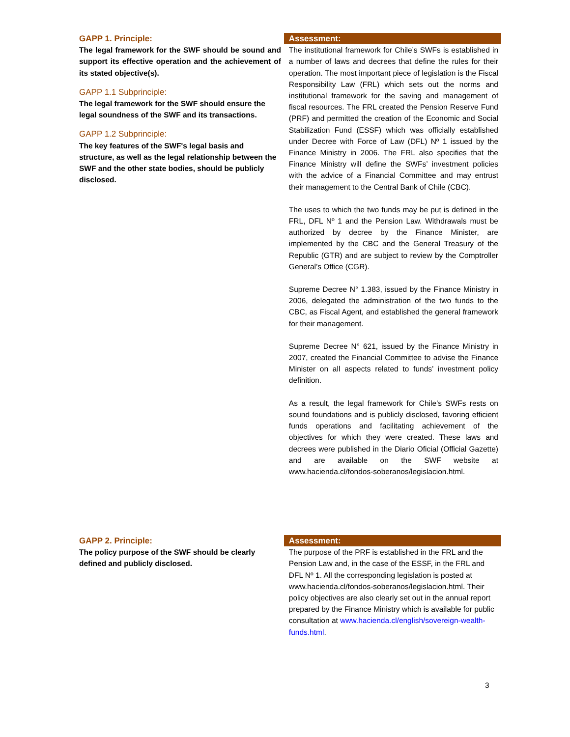| GAPP 1. Principle: The legal framework for the SWF should be sound and support its effective operation and the achievement of its stated objective(s). GAPP 1.1 Subprinciple: The legal framework for the SWF should ensure the legal soundness of the SWF and its transactions. GAPP 1.2 Subprinciple: The key features of the SWF's legal basis and structure, as well as the legal relationship between the SWF and the other state bodies, should be publicly disclosed. | Assessment: The institutional framework for Chile’s SWFs is established in a number of laws and decrees that define the rules for their operation. The most important piece of legislation is the Fiscal Responsibility Law (FRL) which sets out the norms and institutional framework for the saving and management of fiscal resources. The FRL created the Pension Reserve Fund (PRF) and permitted the creation of the Economic and Social Stabilization Fund (ESSF) which was officially established under Decree with Force of Law (DFL) Nº 1 issued by the Finance Ministry in 2006. The FRL also specifies that the Finance Ministry will define the SWFs’ investment policies with the advice of a Financial Committee and may entrust their management to the Central Bank of Chile (CBC). The uses to which the two funds may be put is defined in the FRL, DFL Nº 1 and the Pension Law. Withdrawals must be authorized by decree by the Finance Minister, are implemented by the CBC and the General Treasury of the Republic (GTR) and are subject to review by the Comptroller General’s Office (CGR). Supreme Decree N° 1.383, issued by the Finance Ministry in 2006, delegated the administration of the two funds to the CBC, as Fiscal Agent, and established the general framework for their management. Supreme Decree N° 621, issued by the Finance Ministry in 2007, created the Financial Committee to advise the Finance Minister on all aspects related to funds’ investment policy definition. As a result, the legal framework for Chile’s SWFs rests on sound foundations and is publicly disclosed, favoring efficient funds operations and facilitating achievement of the objectives for which they were created. These laws and decrees were published in the Diario Oficial (Official Gazette) and are available on the SWF website at www.hacienda.cl/fondos-soberanos/legislacion.html. |
| GAPP 2. Principle: The policy purpose of the SWF should be clearly defined and publicly disclosed. | Assessment: The purpose of the PRF is established in the FRL and the Pension Law and, in the case of the ESSF, in the FRL and DFL Nº 1. All the corresponding legislation is posted at www.hacienda.cl/fondos-soberanos/legislacion.html. Their policy objectives are also clearly set out in the annual report prepared by the Finance Ministry which is available for public consultation at www.hacienda.cl/english/sovereign-wealth-funds.html . |
3